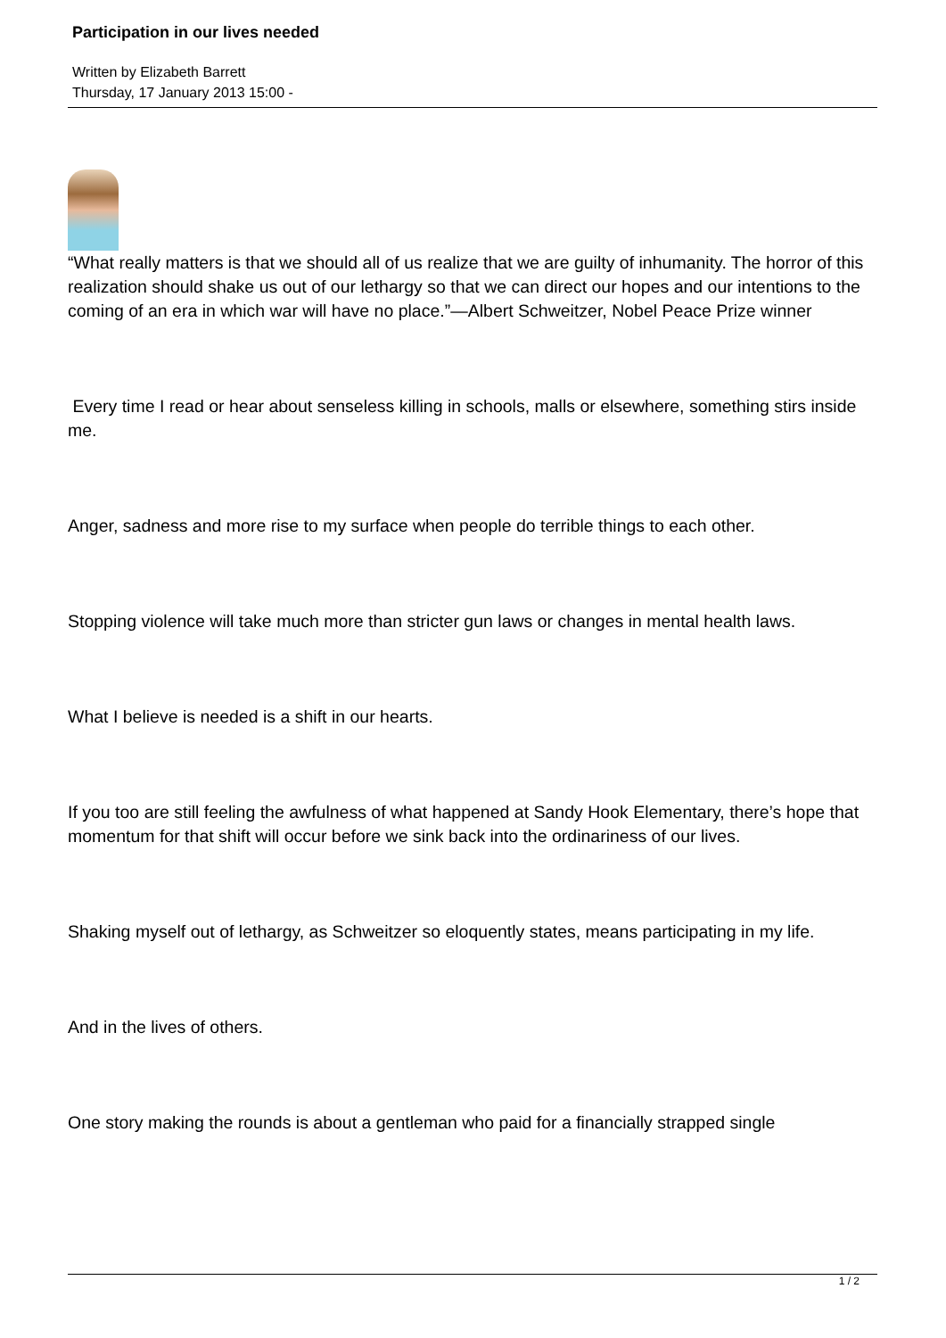Participation in our lives needed
Written by Elizabeth Barrett
Thursday, 17 January 2013 15:00 -
“What really matters is that we should all of us realize that we are guilty of inhumanity. The horror of this realization should shake us out of our lethargy so that we can direct our hopes and our intentions to the coming of an era in which war will have no place.”—Albert Schweitzer, Nobel Peace Prize winner
Every time I read or hear about senseless killing in schools, malls or elsewhere, something stirs inside me.
Anger, sadness and more rise to my surface when people do terrible things to each other.
Stopping violence will take much more than stricter gun laws or changes in mental health laws.
What I believe is needed is a shift in our hearts.
If you too are still feeling the awfulness of what happened at Sandy Hook Elementary, there’s hope that momentum for that shift will occur before we sink back into the ordinariness of our lives.
Shaking myself out of lethargy, as Schweitzer so eloquently states, means participating in my life.
And in the lives of others.
One story making the rounds is about a gentleman who paid for a financially strapped single
1 / 2